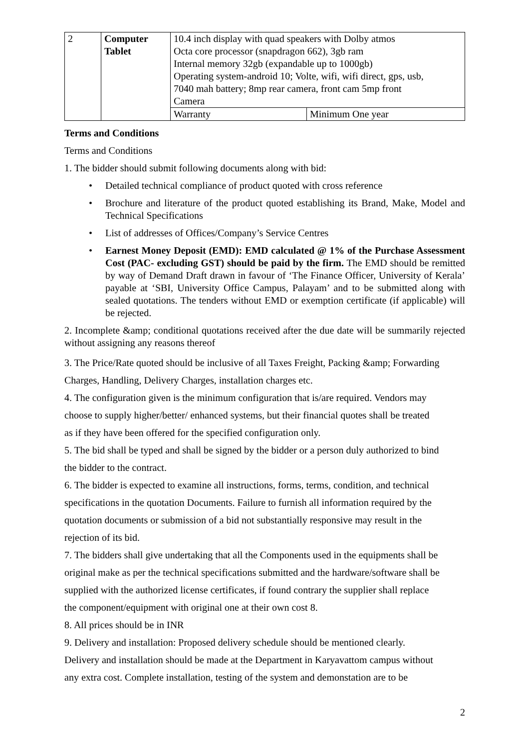| 2 | Computer Tablet | 10.4 inch display with quad speakers with Dolby atmos Octa core processor (snapdragon 662), 3gb ram Internal memory 32gb (expandable up to 1000gb) Operating system-android 10; Volte, wifi, wifi direct, gps, usb, 7040 mah battery; 8mp rear camera, front cam 5mp front Camera | |
| | | Warranty | Minimum One year |
Terms and Conditions
Terms and Conditions
1. The bidder should submit following documents along with bid:
• Detailed technical compliance of product quoted with cross reference
• Brochure and literature of the product quoted establishing its Brand, Make, Model and Technical Specifications
• List of addresses of Offices/Company’s Service Centres
• Earnest Money Deposit (EMD): EMD calculated @ 1% of the Purchase Assessment Cost (PAC- excluding GST) should be paid by the firm. The EMD should be remitted by way of Demand Draft drawn in favour of ‘The Finance Officer, University of Kerala’ payable at ‘SBI, University Office Campus, Palayam’ and to be submitted along with sealed quotations. The tenders without EMD or exemption certificate (if applicable) will be rejected.
2. Incomplete &amp; conditional quotations received after the due date will be summarily rejected without assigning any reasons thereof
3. The Price/Rate quoted should be inclusive of all Taxes Freight, Packing &amp; Forwarding
Charges, Handling, Delivery Charges, installation charges etc.
4. The configuration given is the minimum configuration that is/are required. Vendors may
choose to supply higher/better/ enhanced systems, but their financial quotes shall be treated
as if they have been offered for the specified configuration only.
5. The bid shall be typed and shall be signed by the bidder or a person duly authorized to bind
the bidder to the contract.
6. The bidder is expected to examine all instructions, forms, terms, condition, and technical
specifications in the quotation Documents. Failure to furnish all information required by the
quotation documents or submission of a bid not substantially responsive may result in the
rejection of its bid.
7. The bidders shall give undertaking that all the Components used in the equipments shall be
original make as per the technical specifications submitted and the hardware/software shall be
supplied with the authorized license certificates, if found contrary the supplier shall replace
the component/equipment with original one at their own cost 8.
8. All prices should be in INR
9. Delivery and installation: Proposed delivery schedule should be mentioned clearly.
Delivery and installation should be made at the Department in Karyavattom campus without
any extra cost. Complete installation, testing of the system and demonstation are to be
2